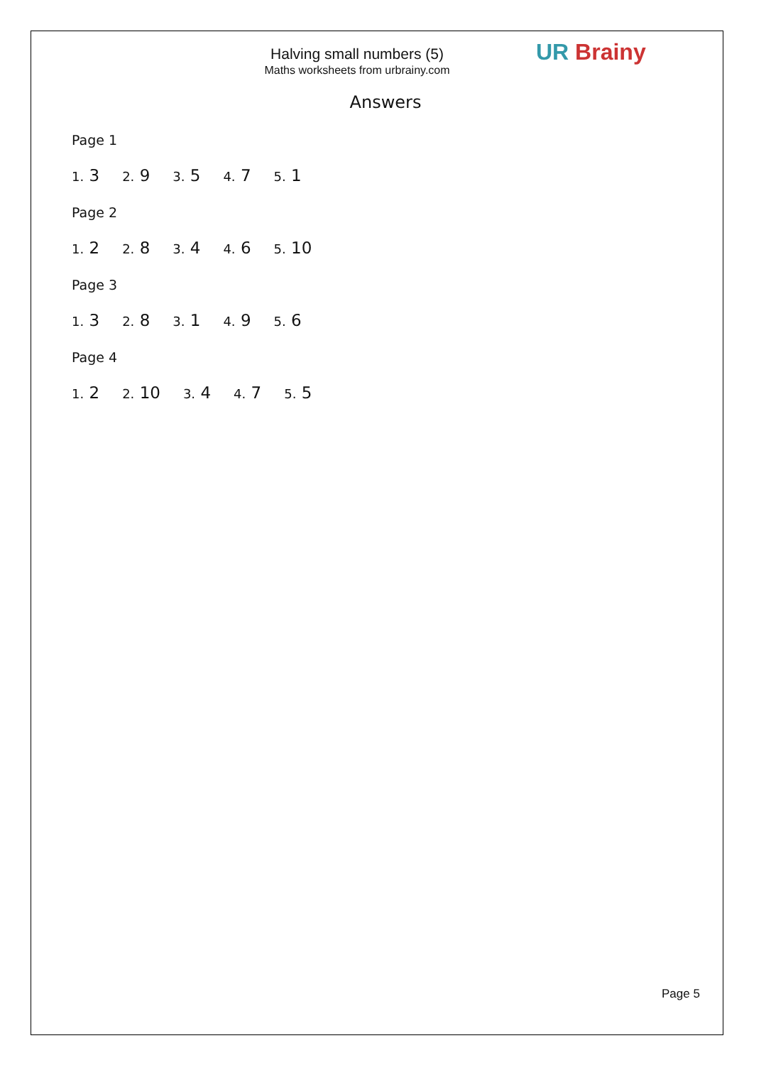UR Brainy
Halving small numbers (5)
Maths worksheets from urbrainy.com
Answers
Page 1
1. 3 2. 9 3. 5 4. 7 5. 1
Page 2
1. 2 2. 8 3. 4 4. 6 5. 10
Page 3
1. 3 2. 8 3. 1 4. 9 5. 6
Page 4
1. 2 2. 10 3. 4 4. 7 5. 5
Page 5